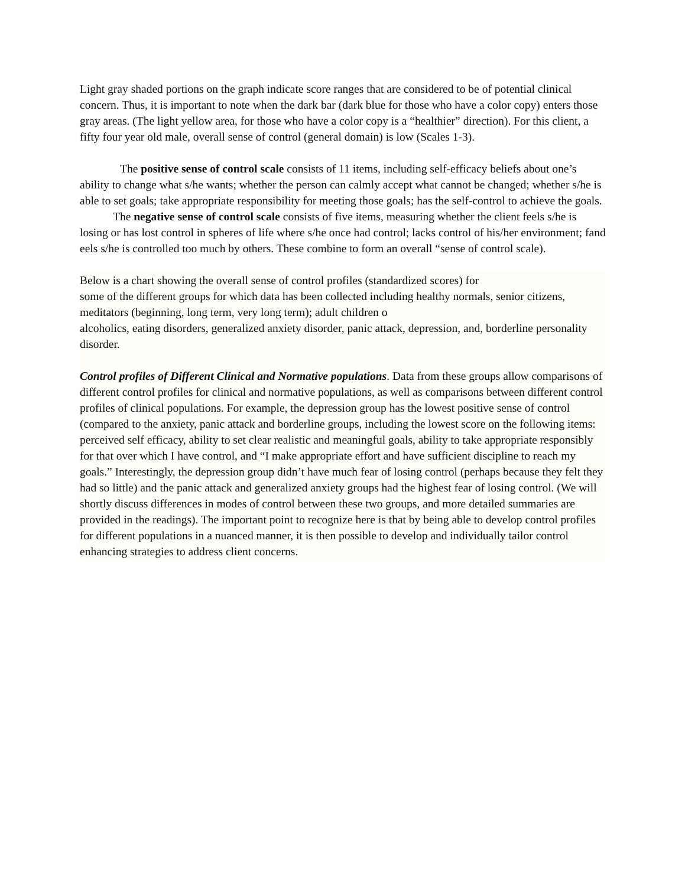Light gray shaded portions on the graph indicate score ranges that are considered to be of potential clinical concern. Thus, it is important to note when the dark bar (dark blue for those who have a color copy) enters those gray areas. (The light yellow area, for those who have a color copy is a “healthier” direction). For this client, a fifty four year old male, overall sense of control (general domain) is low (Scales 1-3).
The positive sense of control scale consists of 11 items, including self-efficacy beliefs about one’s ability to change what s/he wants; whether the person can calmly accept what cannot be changed; whether s/he is able to set goals; take appropriate responsibility for meeting those goals; has the self-control to achieve the goals.
The negative sense of control scale consists of five items, measuring whether the client feels s/he is losing or has lost control in spheres of life where s/he once had control; lacks control of his/her environment; fand eels s/he is controlled too much by others. These combine to form an overall “sense of control scale).
Below is a chart showing the overall sense of control profiles (standardized scores) for
some of the different groups for which data has been collected including healthy normals, senior citizens, meditators (beginning, long term, very long term); adult children o
alcoholics, eating disorders, generalized anxiety disorder, panic attack, depression, and, borderline personality disorder.
Control profiles of Different Clinical and Normative populations. Data from these groups allow comparisons of different control profiles for clinical and normative populations, as well as comparisons between different control profiles of clinical populations. For example, the depression group has the lowest positive sense of control (compared to the anxiety, panic attack and borderline groups, including the lowest score on the following items: perceived self efficacy, ability to set clear realistic and meaningful goals, ability to take appropriate responsibly for that over which I have control, and “I make appropriate effort and have sufficient discipline to reach my goals.” Interestingly, the depression group didn’t have much fear of losing control (perhaps because they felt they had so little) and the panic attack and generalized anxiety groups had the highest fear of losing control. (We will shortly discuss differences in modes of control between these two groups, and more detailed summaries are provided in the readings). The important point to recognize here is that by being able to develop control profiles for different populations in a nuanced manner, it is then possible to develop and individually tailor control enhancing strategies to address client concerns.